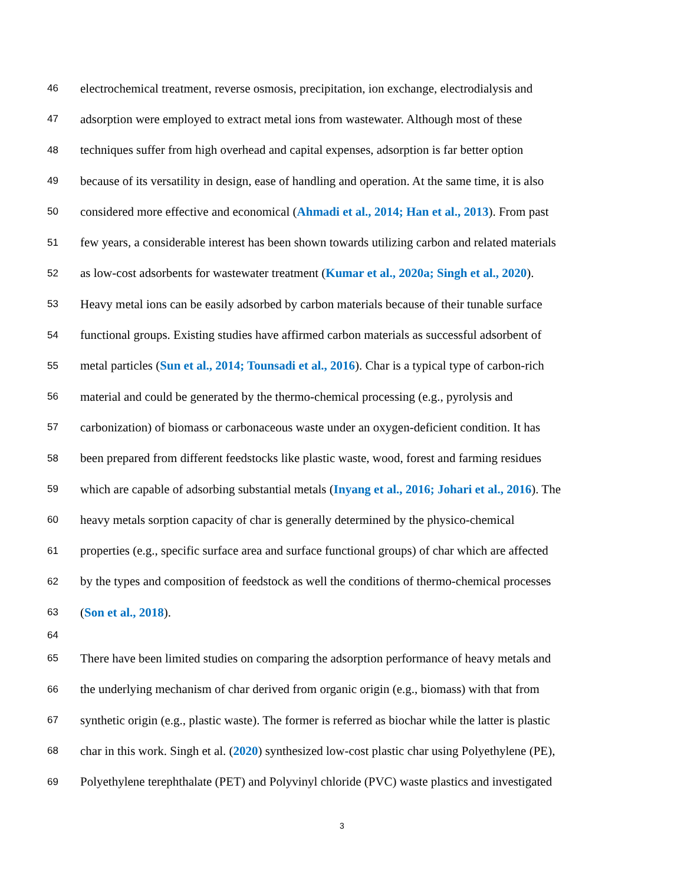46 electrochemical treatment, reverse osmosis, precipitation, ion exchange, electrodialysis and
47 adsorption were employed to extract metal ions from wastewater. Although most of these
48 techniques suffer from high overhead and capital expenses, adsorption is far better option
49 because of its versatility in design, ease of handling and operation. At the same time, it is also
50 considered more effective and economical (Ahmadi et al., 2014; Han et al., 2013). From past
51 few years, a considerable interest has been shown towards utilizing carbon and related materials
52 as low-cost adsorbents for wastewater treatment (Kumar et al., 2020a; Singh et al., 2020).
53 Heavy metal ions can be easily adsorbed by carbon materials because of their tunable surface
54 functional groups. Existing studies have affirmed carbon materials as successful adsorbent of
55 metal particles (Sun et al., 2014; Tounsadi et al., 2016). Char is a typical type of carbon-rich
56 material and could be generated by the thermo-chemical processing (e.g., pyrolysis and
57 carbonization) of biomass or carbonaceous waste under an oxygen-deficient condition. It has
58 been prepared from different feedstocks like plastic waste, wood, forest and farming residues
59 which are capable of adsorbing substantial metals (Inyang et al., 2016; Johari et al., 2016). The
60 heavy metals sorption capacity of char is generally determined by the physico-chemical
61 properties (e.g., specific surface area and surface functional groups) of char which are affected
62 by the types and composition of feedstock as well the conditions of thermo-chemical processes
63 (Son et al., 2018).
64
65 There have been limited studies on comparing the adsorption performance of heavy metals and
66 the underlying mechanism of char derived from organic origin (e.g., biomass) with that from
67 synthetic origin (e.g., plastic waste). The former is referred as biochar while the latter is plastic
68 char in this work. Singh et al. (2020) synthesized low-cost plastic char using Polyethylene (PE),
69 Polyethylene terephthalate (PET) and Polyvinyl chloride (PVC) waste plastics and investigated
3